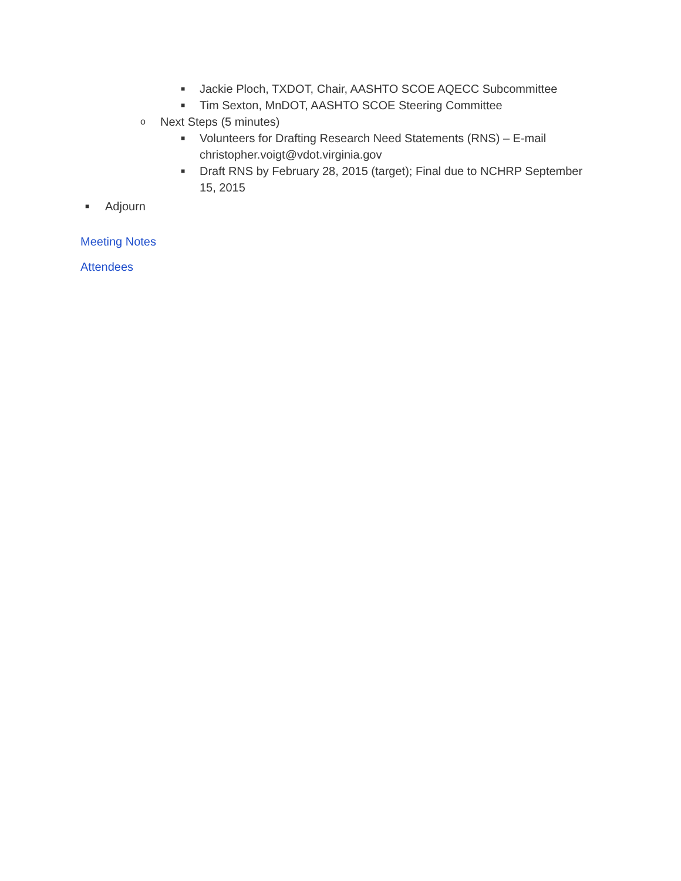■ Jackie Ploch, TXDOT, Chair, AASHTO SCOE AQECC Subcommittee
■ Tim Sexton, MnDOT, AASHTO SCOE Steering Committee
o Next Steps (5 minutes)
■ Volunteers for Drafting Research Need Statements (RNS) – E-mail christopher.voigt@vdot.virginia.gov
■ Draft RNS by February 28, 2015 (target); Final due to NCHRP September 15, 2015
■ Adjourn
Meeting Notes
Attendees